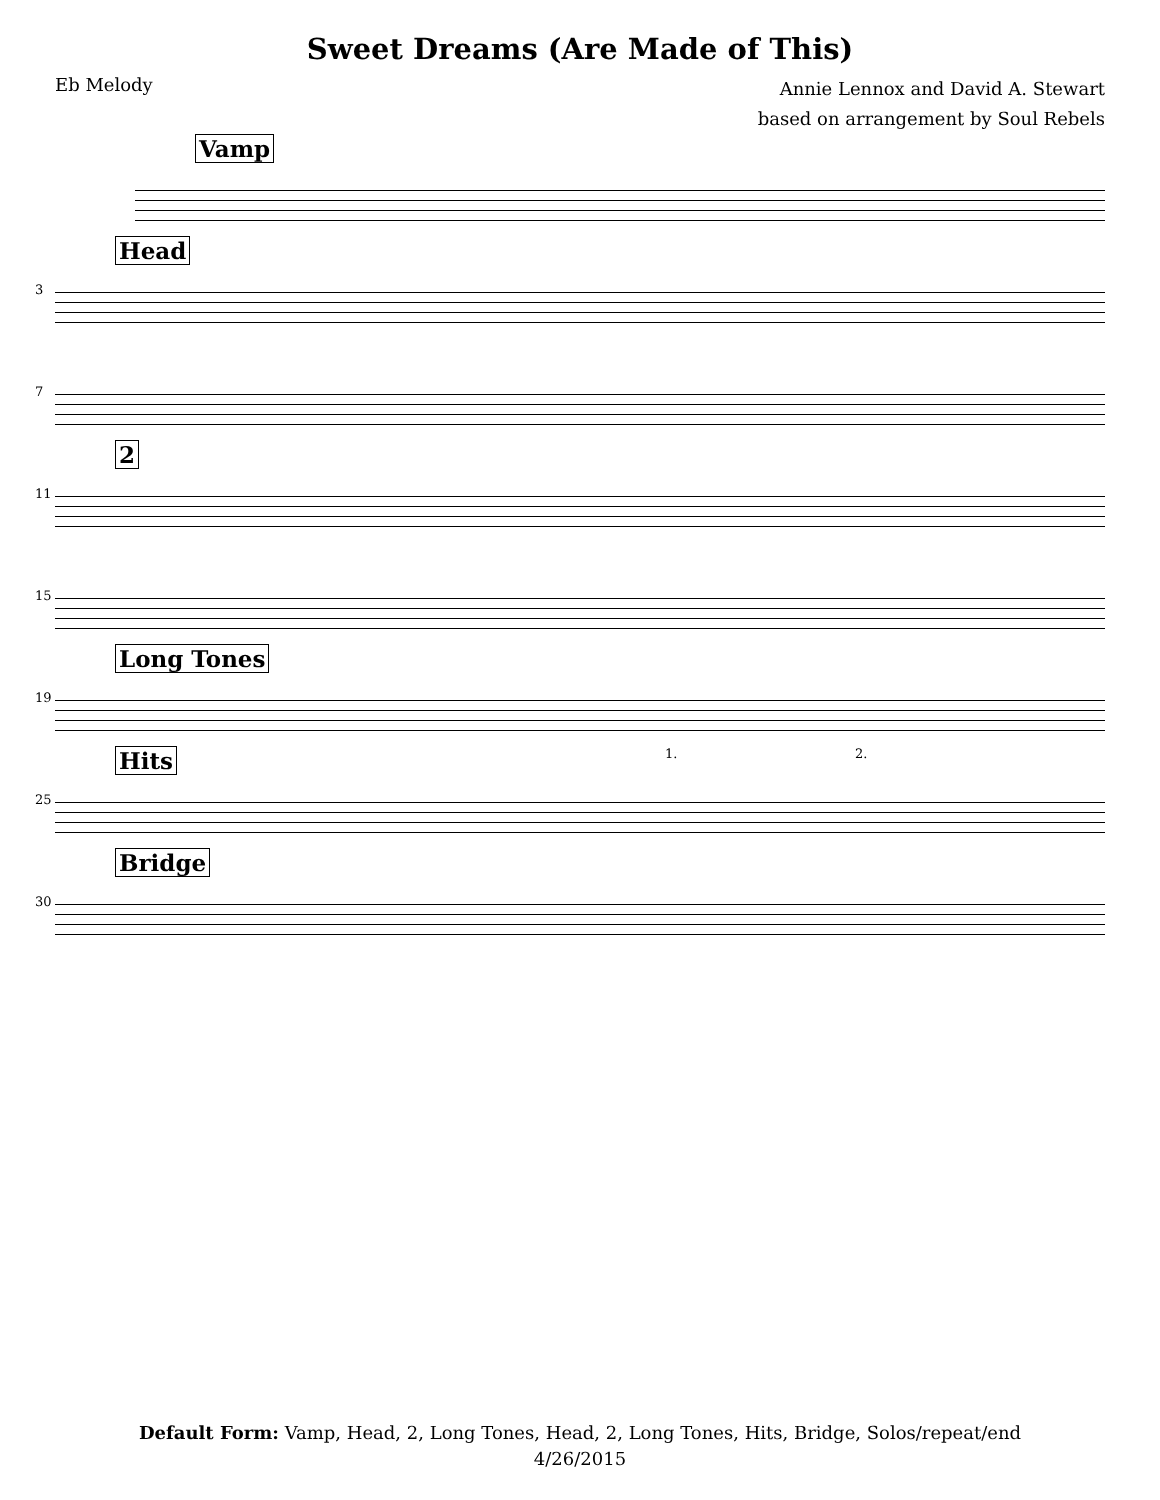Sweet Dreams (Are Made of This)
Eb Melody
Annie Lennox and David A. Stewart
based on arrangement by Soul Rebels
Vamp
3
Head
7
11
2
15
19
Long Tones
25
Hits 1. 2.
30
Bridge
Default Form: Vamp, Head, 2, Long Tones, Head, 2, Long Tones, Hits, Bridge, Solos/repeat/end
4/26/2015